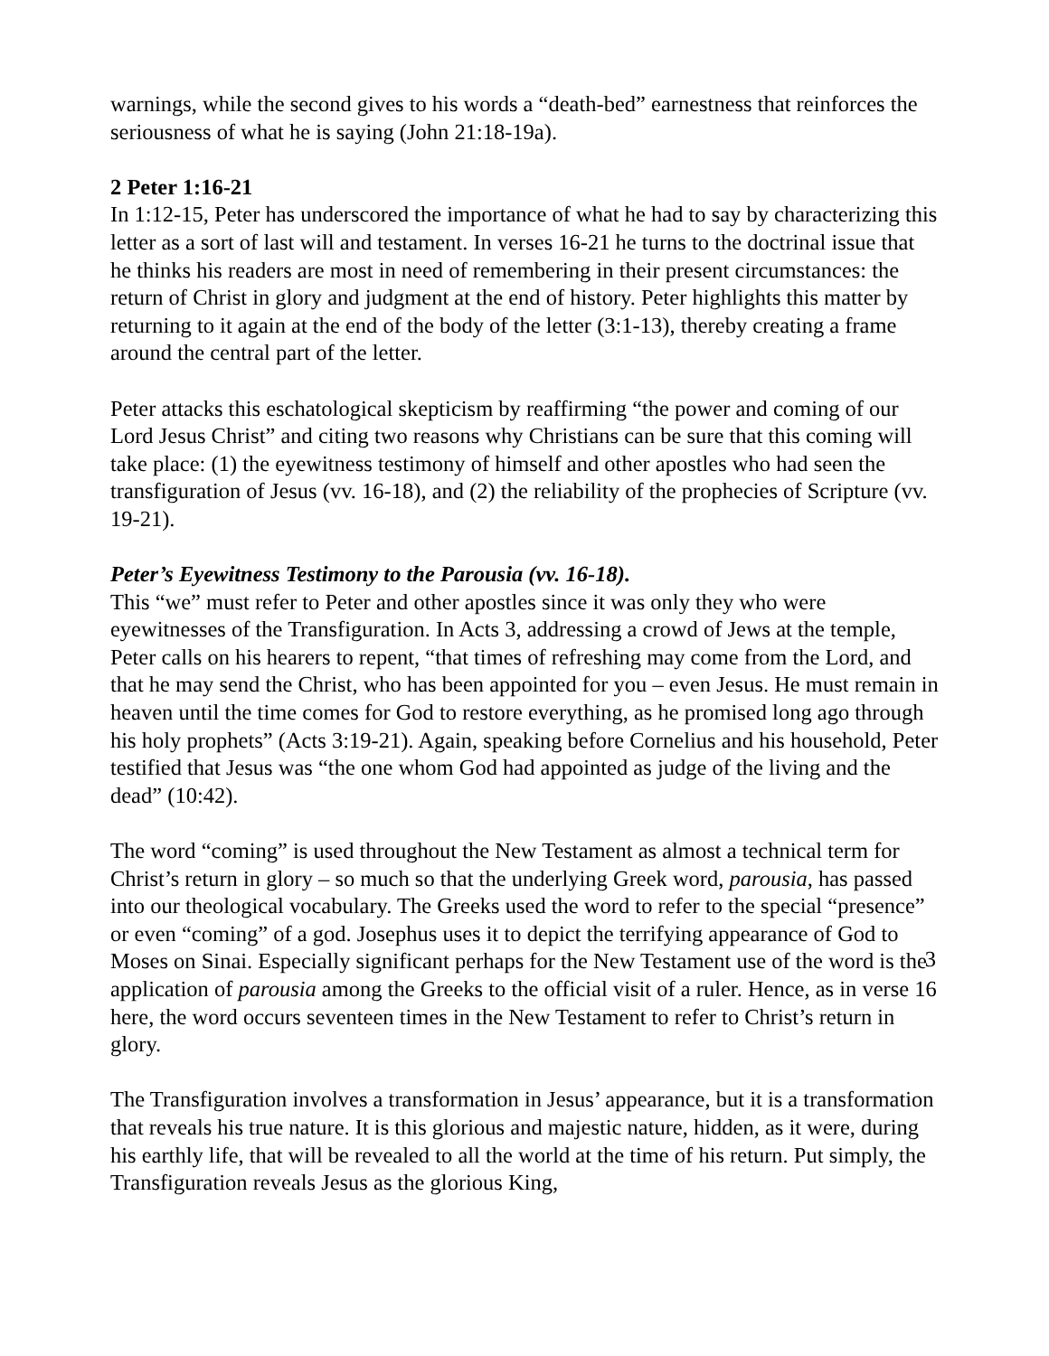warnings, while the second gives to his words a “death-bed” earnestness that reinforces the seriousness of what he is saying (John 21:18-19a).
2 Peter 1:16-21
In 1:12-15, Peter has underscored the importance of what he had to say by characterizing this letter as a sort of last will and testament. In verses 16-21 he turns to the doctrinal issue that he thinks his readers are most in need of remembering in their present circumstances: the return of Christ in glory and judgment at the end of history. Peter highlights this matter by returning to it again at the end of the body of the letter (3:1-13), thereby creating a frame around the central part of the letter.
Peter attacks this eschatological skepticism by reaffirming “the power and coming of our Lord Jesus Christ” and citing two reasons why Christians can be sure that this coming will take place: (1) the eyewitness testimony of himself and other apostles who had seen the transfiguration of Jesus (vv. 16-18), and (2) the reliability of the prophecies of Scripture (vv. 19-21).
Peter’s Eyewitness Testimony to the Parousia (vv. 16-18).
This “we” must refer to Peter and other apostles since it was only they who were eyewitnesses of the Transfiguration. In Acts 3, addressing a crowd of Jews at the temple, Peter calls on his hearers to repent, “that times of refreshing may come from the Lord, and that he may send the Christ, who has been appointed for you – even Jesus. He must remain in heaven until the time comes for God to restore everything, as he promised long ago through his holy prophets” (Acts 3:19-21). Again, speaking before Cornelius and his household, Peter testified that Jesus was “the one whom God had appointed as judge of the living and the dead” (10:42).
The word “coming” is used throughout the New Testament as almost a technical term for Christ’s return in glory – so much so that the underlying Greek word, parousia, has passed into our theological vocabulary. The Greeks used the word to refer to the special “presence” or even “coming” of a god. Josephus uses it to depict the terrifying appearance of God to Moses on Sinai. Especially significant perhaps for the New Testament use of the word is the application of parousia among the Greeks to the official visit of a ruler. Hence, as in verse 16 here, the word occurs seventeen times in the New Testament to refer to Christ’s return in glory.
The Transfiguration involves a transformation in Jesus’ appearance, but it is a transformation that reveals his true nature. It is this glorious and majestic nature, hidden, as it were, during his earthly life, that will be revealed to all the world at the time of his return. Put simply, the Transfiguration reveals Jesus as the glorious King,
3